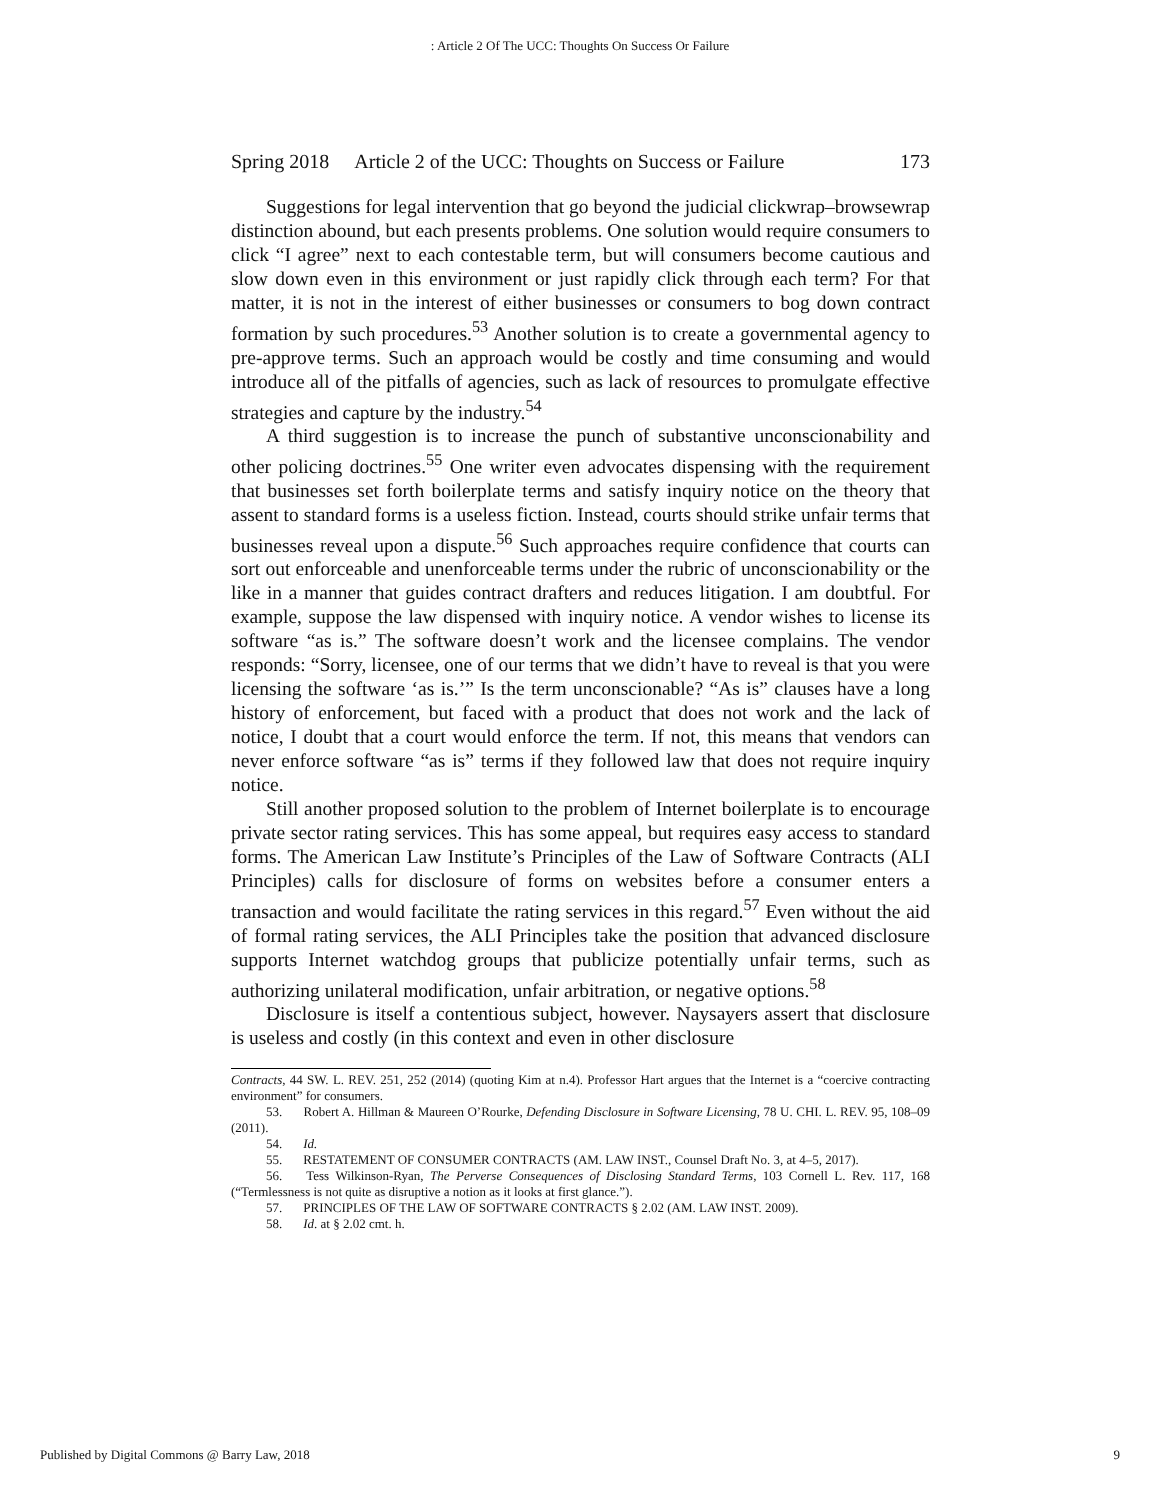: Article 2 Of The UCC: Thoughts On Success Or Failure
Spring 2018 Article 2 of the UCC: Thoughts on Success or Failure 173
Suggestions for legal intervention that go beyond the judicial clickwrap–browsewrap distinction abound, but each presents problems. One solution would require consumers to click “I agree” next to each contestable term, but will consumers become cautious and slow down even in this environment or just rapidly click through each term? For that matter, it is not in the interest of either businesses or consumers to bog down contract formation by such procedures.<sup>53</sup> Another solution is to create a governmental agency to pre-approve terms. Such an approach would be costly and time consuming and would introduce all of the pitfalls of agencies, such as lack of resources to promulgate effective strategies and capture by the industry.<sup>54</sup>
A third suggestion is to increase the punch of substantive unconscionability and other policing doctrines.<sup>55</sup> One writer even advocates dispensing with the requirement that businesses set forth boilerplate terms and satisfy inquiry notice on the theory that assent to standard forms is a useless fiction. Instead, courts should strike unfair terms that businesses reveal upon a dispute.<sup>56</sup> Such approaches require confidence that courts can sort out enforceable and unenforceable terms under the rubric of unconscionability or the like in a manner that guides contract drafters and reduces litigation. I am doubtful. For example, suppose the law dispensed with inquiry notice. A vendor wishes to license its software “as is.” The software doesn’t work and the licensee complains. The vendor responds: “Sorry, licensee, one of our terms that we didn’t have to reveal is that you were licensing the software ‘as is.’” Is the term unconscionable? “As is” clauses have a long history of enforcement, but faced with a product that does not work and the lack of notice, I doubt that a court would enforce the term. If not, this means that vendors can never enforce software “as is” terms if they followed law that does not require inquiry notice.
Still another proposed solution to the problem of Internet boilerplate is to encourage private sector rating services. This has some appeal, but requires easy access to standard forms. The American Law Institute’s Principles of the Law of Software Contracts (ALI Principles) calls for disclosure of forms on websites before a consumer enters a transaction and would facilitate the rating services in this regard.<sup>57</sup> Even without the aid of formal rating services, the ALI Principles take the position that advanced disclosure supports Internet watchdog groups that publicize potentially unfair terms, such as authorizing unilateral modification, unfair arbitration, or negative options.<sup>58</sup>
Disclosure is itself a contentious subject, however. Naysayers assert that disclosure is useless and costly (in this context and even in other disclosure
Contracts, 44 SW. L. REV. 251, 252 (2014) (quoting Kim at n.4). Professor Hart argues that the Internet is a “coercive contracting environment” for consumers.
53. Robert A. Hillman & Maureen O’Rourke, Defending Disclosure in Software Licensing, 78 U. CHI. L. REV. 95, 108–09 (2011).
54. Id.
55. RESTATEMENT OF CONSUMER CONTRACTS (AM. LAW INST., Counsel Draft No. 3, at 4–5, 2017).
56. Tess Wilkinson-Ryan, The Perverse Consequences of Disclosing Standard Terms, 103 Cornell L. Rev. 117, 168 (“Termlessness is not quite as disruptive a notion as it looks at first glance.”).
57. PRINCIPLES OF THE LAW OF SOFTWARE CONTRACTS § 2.02 (AM. LAW INST. 2009).
58. Id. at § 2.02 cmt. h.
Published by Digital Commons @ Barry Law, 2018 9